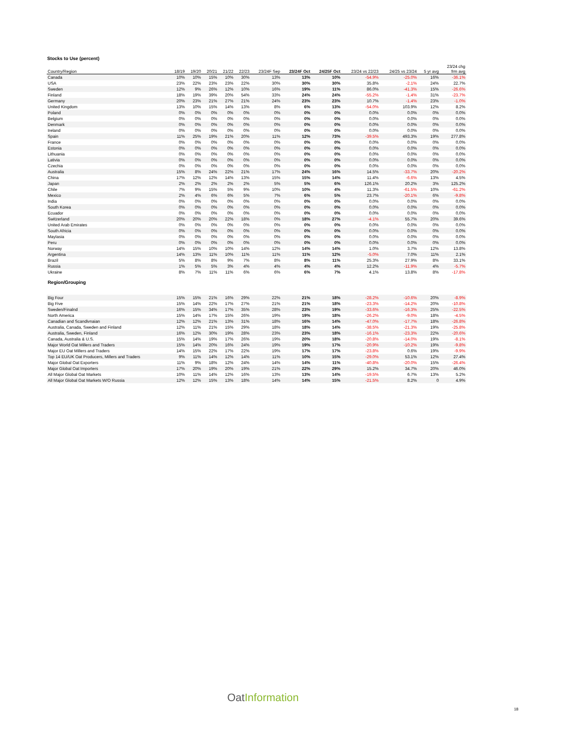Stocks to Use (percent)
| Country/Region | 18/19 | 19/20 | 20/21 | 21/22 | 22/23 | 23/24F Sep | 23/24F Oct | 24/25F Oct | 23/24 vs 22/23 | 24/25 vs 23/24 | 5 yr avg | 23/24 chg frm avg |
| --- | --- | --- | --- | --- | --- | --- | --- | --- | --- | --- | --- | --- |
| Canada | 10% | 10% | 15% | 10% | 30% | 13% | 13% | 10% | -54.9% | -25.0% | 16% | -36.1% |
| USA | 23% | 22% | 23% | 23% | 22% | 30% | 30% | 30% | 35.8% | -2.1% | 24% | 22.7% |
| Sweden | 12% | 9% | 26% | 12% | 10% | 16% | 19% | 11% | 86.0% | -41.3% | 15% | -26.6% |
| Finland | 18% | 19% | 39% | 20% | 54% | 33% | 24% | 24% | -55.2% | -1.4% | 31% | -23.7% |
| Germany | 20% | 23% | 21% | 27% | 21% | 24% | 23% | 23% | 10.7% | -1.4% | 23% | -1.0% |
| United Kingdom | 13% | 10% | 15% | 14% | 13% | 8% | 6% | 13% | -54.0% | 103.9% | 12% | 8.2% |
| Poland | 0% | 0% | 0% | 0% | 0% | 0% | 0% | 0% | 0.0% | 0.0% | 0% | 0.0% |
| Belgium | 0% | 0% | 0% | 0% | 0% | 0% | 0% | 0% | 0.0% | 0.0% | 0% | 0.0% |
| Denmark | 0% | 0% | 0% | 0% | 0% | 0% | 0% | 0% | 0.0% | 0.0% | 0% | 0.0% |
| Ireland | 0% | 0% | 0% | 0% | 0% | 0% | 0% | 0% | 0.0% | 0.0% | 0% | 0.0% |
| Spain | 11% | 25% | 19% | 21% | 20% | 11% | 12% | 73% | -39.5% | 493.3% | 19% | 277.8% |
| France | 0% | 0% | 0% | 0% | 0% | 0% | 0% | 0% | 0.0% | 0.0% | 0% | 0.0% |
| Estonia | 0% | 0% | 0% | 0% | 0% | 0% | 0% | 0% | 0.0% | 0.0% | 0% | 0.0% |
| Lithuania | 0% | 0% | 0% | 0% | 0% | 0% | 0% | 0% | 0.0% | 0.0% | 0% | 0.0% |
| Lativia | 0% | 0% | 0% | 0% | 0% | 0% | 0% | 0% | 0.0% | 0.0% | 0% | 0.0% |
| Czechia | 0% | 0% | 0% | 0% | 0% | 0% | 0% | 0% | 0.0% | 0.0% | 0% | 0.0% |
| Australia | 15% | 8% | 24% | 22% | 21% | 17% | 24% | 16% | 14.5% | -33.7% | 20% | -20.2% |
| China | 17% | 12% | 12% | 14% | 13% | 15% | 15% | 14% | 11.4% | -6.6% | 13% | 4.5% |
| Japan | 2% | 2% | 2% | 2% | 2% | 5% | 5% | 6% | 126.1% | 20.2% | 3% | 125.2% |
| Chile | 7% | 9% | 15% | 5% | 9% | 10% | 10% | 4% | 11.3% | -61.5% | 10% | -61.2% |
| Mexico | 2% | 4% | 6% | 6% | 5% | 7% | 6% | 5% | 23.7% | -20.1% | 6% | -9.8% |
| India | 0% | 0% | 0% | 0% | 0% | 0% | 0% | 0% | 0.0% | 0.0% | 0% | 0.0% |
| South Korea | 0% | 0% | 0% | 0% | 0% | 0% | 0% | 0% | 0.0% | 0.0% | 0% | 0.0% |
| Ecuador | 0% | 0% | 0% | 0% | 0% | 0% | 0% | 0% | 0.0% | 0.0% | 0% | 0.0% |
| Switzerland | 20% | 20% | 20% | 22% | 18% | 0% | 18% | 27% | -4.1% | 55.7% | 20% | 39.6% |
| United Arab Emirates | 0% | 0% | 0% | 0% | 0% | 0% | 0% | 0% | 0.0% | 0.0% | 0% | 0.0% |
| South Africia | 0% | 0% | 0% | 0% | 0% | 0% | 0% | 0% | 0.0% | 0.0% | 0% | 0.0% |
| Maylasia | 0% | 0% | 0% | 0% | 0% | 0% | 0% | 0% | 0.0% | 0.0% | 0% | 0.0% |
| Peru | 0% | 0% | 0% | 0% | 0% | 0% | 0% | 0% | 0.0% | 0.0% | 0% | 0.0% |
| Norway | 14% | 15% | 10% | 10% | 14% | 12% | 14% | 14% | 1.0% | 3.7% | 12% | 13.8% |
| Argentina | 14% | 13% | 11% | 10% | 11% | 11% | 11% | 12% | -5.0% | 7.0% | 11% | 2.1% |
| Brazil | 5% | 8% | 8% | 9% | 7% | 8% | 8% | 11% | 25.3% | 27.9% | 8% | 33.1% |
| Russia | 1% | 5% | 5% | 3% | 4% | 4% | 4% | 4% | 12.2% | -11.9% | 4% | -5.7% |
| Ukraine | 8% | 7% | 11% | 11% | 6% | 6% | 6% | 7% | 4.1% | 13.8% | 8% | -17.8% |
| Region/Grouping | | | | | | | | | | | | |
| Big Four | 15% | 15% | 21% | 16% | 29% | 22% | 21% | 18% | -28.2% | -10.6% | 20% | -8.9% |
| Big Five | 15% | 14% | 22% | 17% | 27% | 21% | 21% | 18% | -23.3% | -14.2% | 20% | -10.8% |
| Sweden/Finalnd | 16% | 15% | 34% | 17% | 35% | 28% | 23% | 19% | -33.6% | -16.3% | 25% | -22.5% |
| North America | 15% | 14% | 17% | 15% | 26% | 19% | 19% | 18% | -26.2% | -9.0% | 18% | -4.5% |
| Canadian and Scandivnaian | 12% | 12% | 21% | 13% | 31% | 18% | 16% | 14% | -47.0% | -17.7% | 18% | -26.8% |
| Australia, Canada, Sweden and Finland | 12% | 11% | 21% | 15% | 29% | 18% | 18% | 14% | -38.5% | -21.3% | 19% | -25.8% |
| Australia, Sweden, Finland | 16% | 12% | 30% | 19% | 28% | 23% | 23% | 18% | -16.1% | -23.3% | 22% | -20.6% |
| Canada, Australia & U.S. | 15% | 14% | 19% | 17% | 26% | 19% | 20% | 18% | -20.8% | -14.0% | 19% | -8.1% |
| Major World Oat Millers and Traders | 15% | 14% | 20% | 16% | 24% | 19% | 19% | 17% | -20.9% | -10.2% | 19% | -9.8% |
| Major EU Oat Millers and Traders | 14% | 15% | 22% | 17% | 22% | 19% | 17% | 17% | -23.8% | 0.6% | 19% | -9.9% |
| Top 14 EU/UK Oat Producers, Millers and Traders | 9% | 11% | 14% | 12% | 14% | 11% | 10% | 15% | -29.0% | 53.1% | 12% | 27.4% |
| Major Global Oat Exporters | 11% | 9% | 18% | 12% | 24% | 14% | 14% | 11% | -40.8% | -20.0% | 15% | -26.4% |
| Major Global Oat Importers | 17% | 20% | 19% | 20% | 19% | 21% | 22% | 29% | 15.2% | 34.7% | 20% | 46.0% |
| All Major Global Oat Markets | 10% | 11% | 14% | 12% | 16% | 13% | 13% | 14% | -19.5% | 6.7% | 13% | 5.2% |
| All Major Global Oat Markets W/O Russia | 12% | 12% | 15% | 13% | 18% | 14% | 14% | 15% | -21.5% | 8.2% | 0 | 4.9% |
OatInformation
18